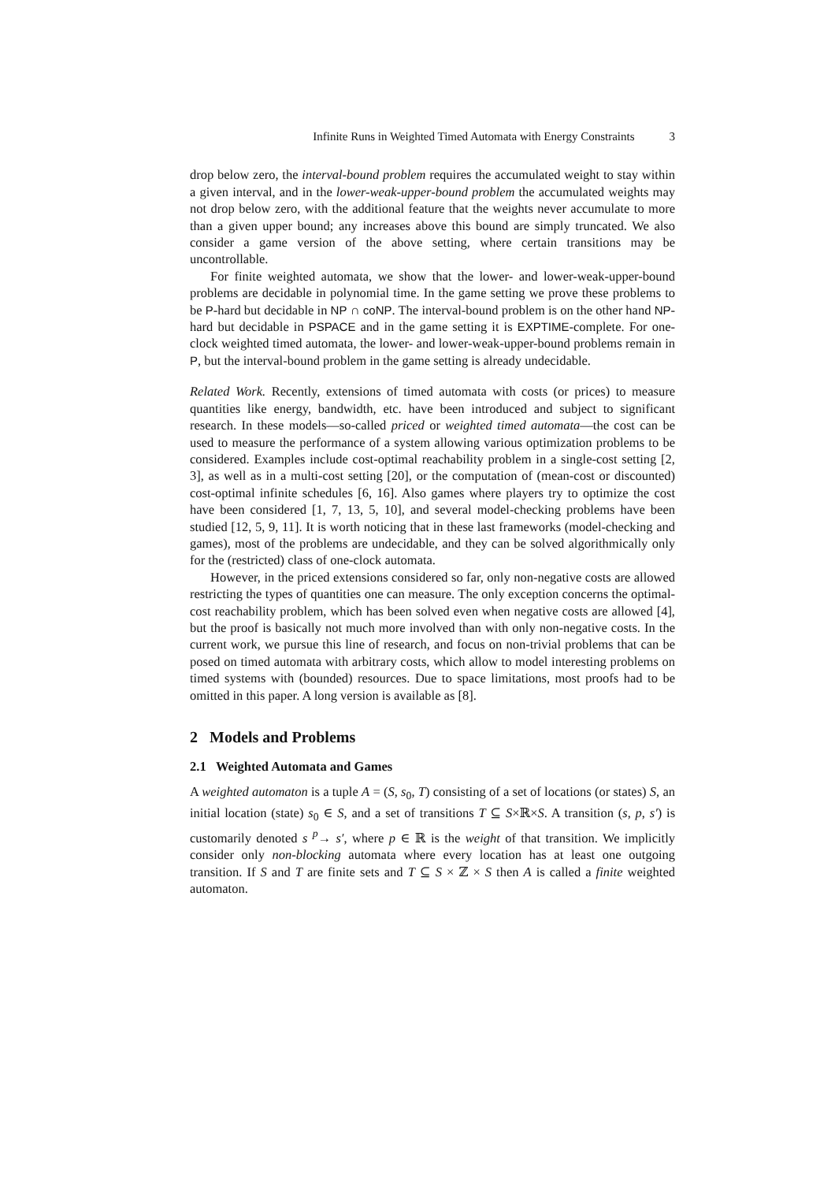Infinite Runs in Weighted Timed Automata with Energy Constraints 3
drop below zero, the interval-bound problem requires the accumulated weight to stay within a given interval, and in the lower-weak-upper-bound problem the accumulated weights may not drop below zero, with the additional feature that the weights never accumulate to more than a given upper bound; any increases above this bound are simply truncated. We also consider a game version of the above setting, where certain transitions may be uncontrollable.
For finite weighted automata, we show that the lower- and lower-weak-upper-bound problems are decidable in polynomial time. In the game setting we prove these problems to be P-hard but decidable in NP ∩ coNP. The interval-bound problem is on the other hand NP-hard but decidable in PSPACE and in the game setting it is EXPTIME-complete. For one-clock weighted timed automata, the lower- and lower-weak-upper-bound problems remain in P, but the interval-bound problem in the game setting is already undecidable.
Related Work. Recently, extensions of timed automata with costs (or prices) to measure quantities like energy, bandwidth, etc. have been introduced and subject to significant research. In these models—so-called priced or weighted timed automata—the cost can be used to measure the performance of a system allowing various optimization problems to be considered. Examples include cost-optimal reachability problem in a single-cost setting [2, 3], as well as in a multi-cost setting [20], or the computation of (mean-cost or discounted) cost-optimal infinite schedules [6, 16]. Also games where players try to optimize the cost have been considered [1, 7, 13, 5, 10], and several model-checking problems have been studied [12, 5, 9, 11]. It is worth noticing that in these last frameworks (model-checking and games), most of the problems are undecidable, and they can be solved algorithmically only for the (restricted) class of one-clock automata.
However, in the priced extensions considered so far, only non-negative costs are allowed restricting the types of quantities one can measure. The only exception concerns the optimal-cost reachability problem, which has been solved even when negative costs are allowed [4], but the proof is basically not much more involved than with only non-negative costs. In the current work, we pursue this line of research, and focus on non-trivial problems that can be posed on timed automata with arbitrary costs, which allow to model interesting problems on timed systems with (bounded) resources. Due to space limitations, most proofs had to be omitted in this paper. A long version is available as [8].
2 Models and Problems
2.1 Weighted Automata and Games
A weighted automaton is a tuple A = (S, s<sub>0</sub>, T) consisting of a set of locations (or states) S, an initial location (state) s<sub>0</sub> ∈ S, and a set of transitions T ⊆ S×ℝ×S. A transition (s, p, s′) is customarily denoted s <sup>p</sup>→ s′, where p ∈ ℝ is the weight of that transition. We implicitly consider only non-blocking automata where every location has at least one outgoing transition. If S and T are finite sets and T ⊆ S × ℤ × S then A is called a finite weighted automaton.